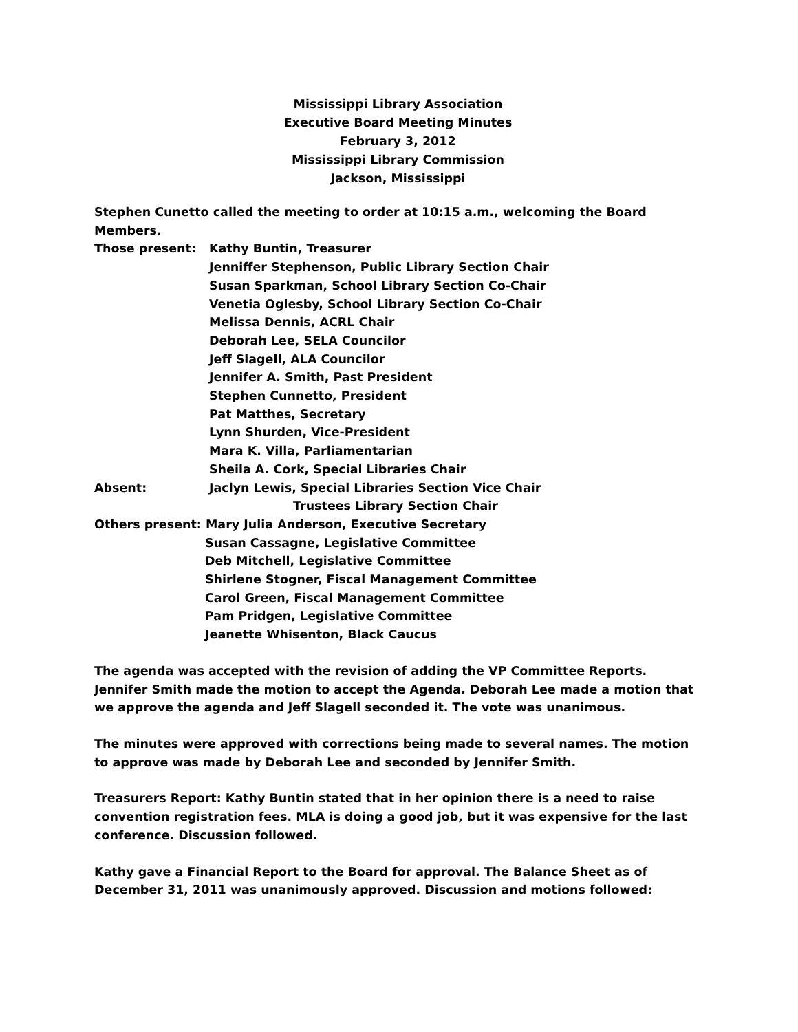Mississippi Library Association
Executive Board Meeting Minutes
February 3, 2012
Mississippi Library Commission
Jackson, Mississippi
Stephen Cunetto called the meeting to order at 10:15 a.m., welcoming the Board Members.
Those present: Kathy Buntin, Treasurer
Jenniffer Stephenson, Public Library Section Chair
Susan Sparkman, School Library Section Co-Chair
Venetia Oglesby, School Library Section Co-Chair
Melissa Dennis, ACRL Chair
Deborah Lee, SELA Councilor
Jeff Slagell, ALA Councilor
Jennifer A. Smith, Past President
Stephen Cunnetto, President
Pat Matthes, Secretary
Lynn Shurden, Vice-President
Mara K. Villa, Parliamentarian
Sheila A. Cork, Special Libraries Chair
Absent: Jaclyn Lewis, Special Libraries Section Vice Chair
Trustees Library Section Chair
Others present: Mary Julia Anderson, Executive Secretary
Susan Cassagne, Legislative Committee
Deb Mitchell, Legislative Committee
Shirlene Stogner, Fiscal Management Committee
Carol Green, Fiscal Management Committee
Pam Pridgen, Legislative Committee
Jeanette Whisenton, Black Caucus
The agenda was accepted with the revision of adding the VP Committee Reports. Jennifer Smith made the motion to accept the Agenda. Deborah Lee made a motion that we approve the agenda and Jeff Slagell seconded it. The vote was unanimous.
The minutes were approved with corrections being made to several names. The motion to approve was made by Deborah Lee and seconded by Jennifer Smith.
Treasurers Report: Kathy Buntin stated that in her opinion there is a need to raise convention registration fees. MLA is doing a good job, but it was expensive for the last conference. Discussion followed.
Kathy gave a Financial Report to the Board for approval. The Balance Sheet as of December 31, 2011 was unanimously approved. Discussion and motions followed: